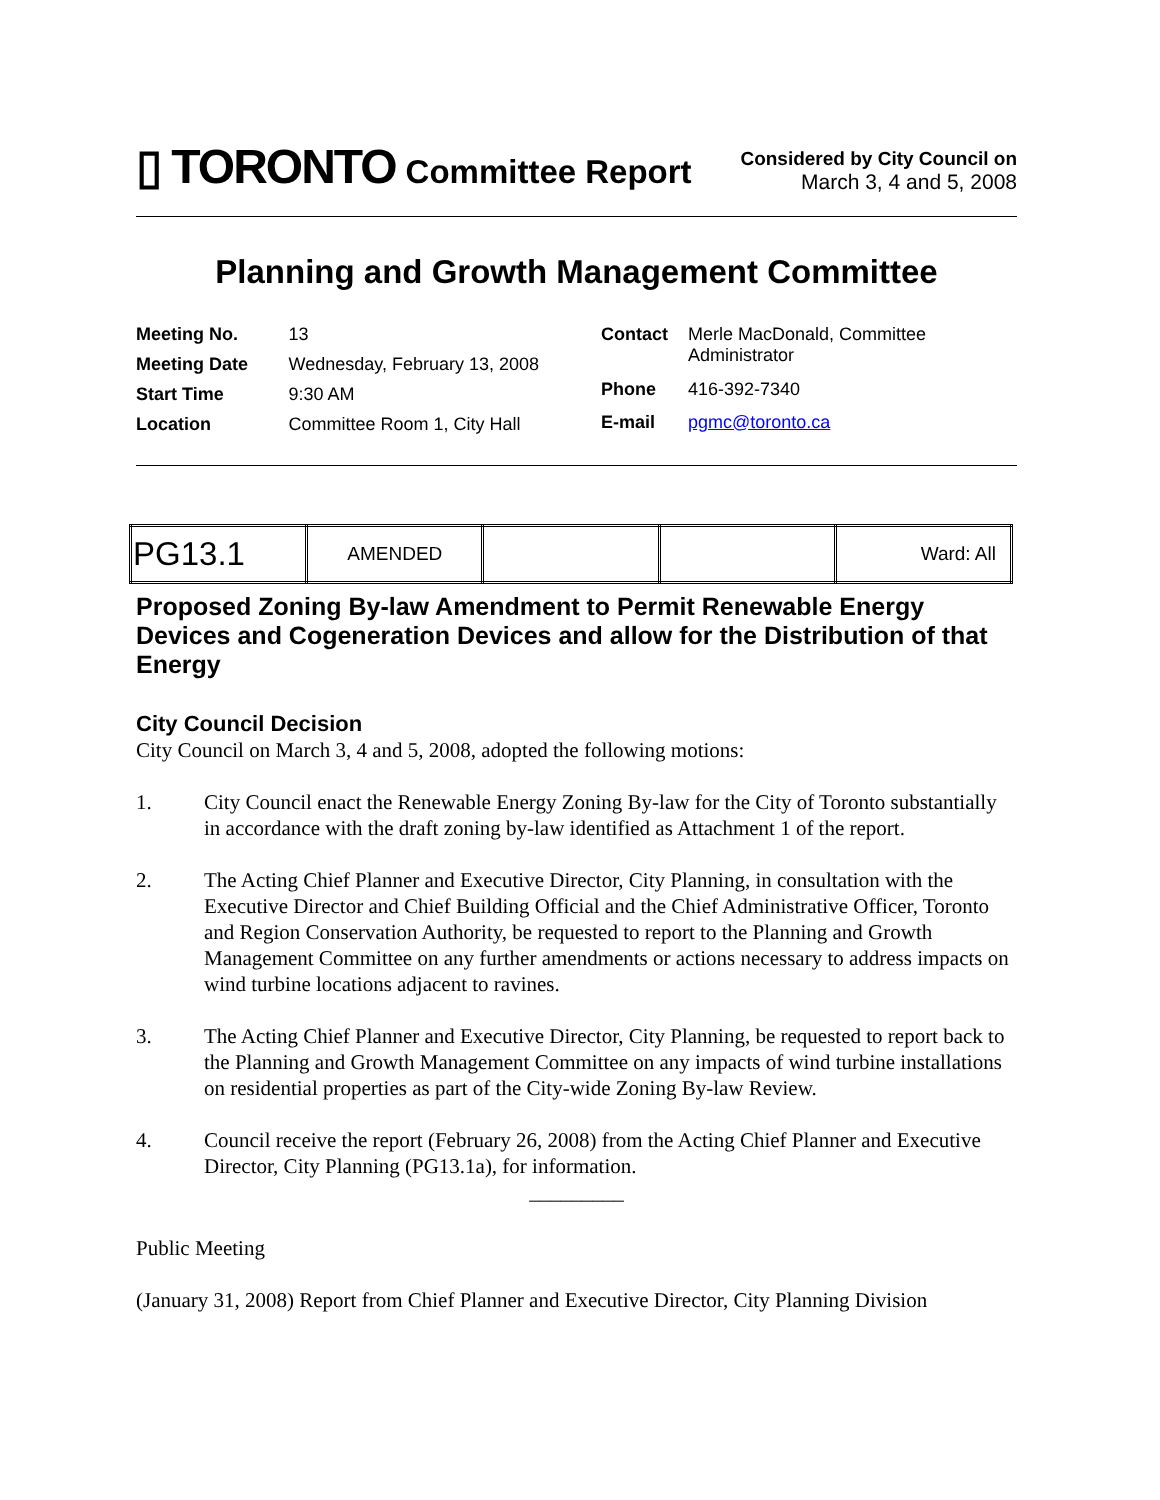▯ TORONTO Committee Report
Considered by City Council on
March 3, 4 and 5, 2008
Planning and Growth Management Committee
| Meeting No. | 13 |
| Meeting Date | Wednesday, February 13, 2008 |
| Start Time | 9:30 AM |
| Location | Committee Room 1, City Hall |
| Contact | Merle MacDonald, Committee Administrator |
| Phone | 416-392-7340 |
| E-mail | pgmc@toronto.ca |
| PG13.1 | AMENDED | | | Ward: All |
Proposed Zoning By-law Amendment to Permit Renewable Energy Devices and Cogeneration Devices and allow for the Distribution of that Energy
City Council Decision
City Council on March 3, 4 and 5, 2008, adopted the following motions:
1. City Council enact the Renewable Energy Zoning By-law for the City of Toronto substantially in accordance with the draft zoning by-law identified as Attachment 1 of the report.
2. The Acting Chief Planner and Executive Director, City Planning, in consultation with the Executive Director and Chief Building Official and the Chief Administrative Officer, Toronto and Region Conservation Authority, be requested to report to the Planning and Growth Management Committee on any further amendments or actions necessary to address impacts on wind turbine locations adjacent to ravines.
3. The Acting Chief Planner and Executive Director, City Planning, be requested to report back to the Planning and Growth Management Committee on any impacts of wind turbine installations on residential properties as part of the City-wide Zoning By-law Review.
4. Council receive the report (February 26, 2008) from the Acting Chief Planner and Executive Director, City Planning (PG13.1a), for information.
_________
Public Meeting
(January 31, 2008) Report from Chief Planner and Executive Director, City Planning Division